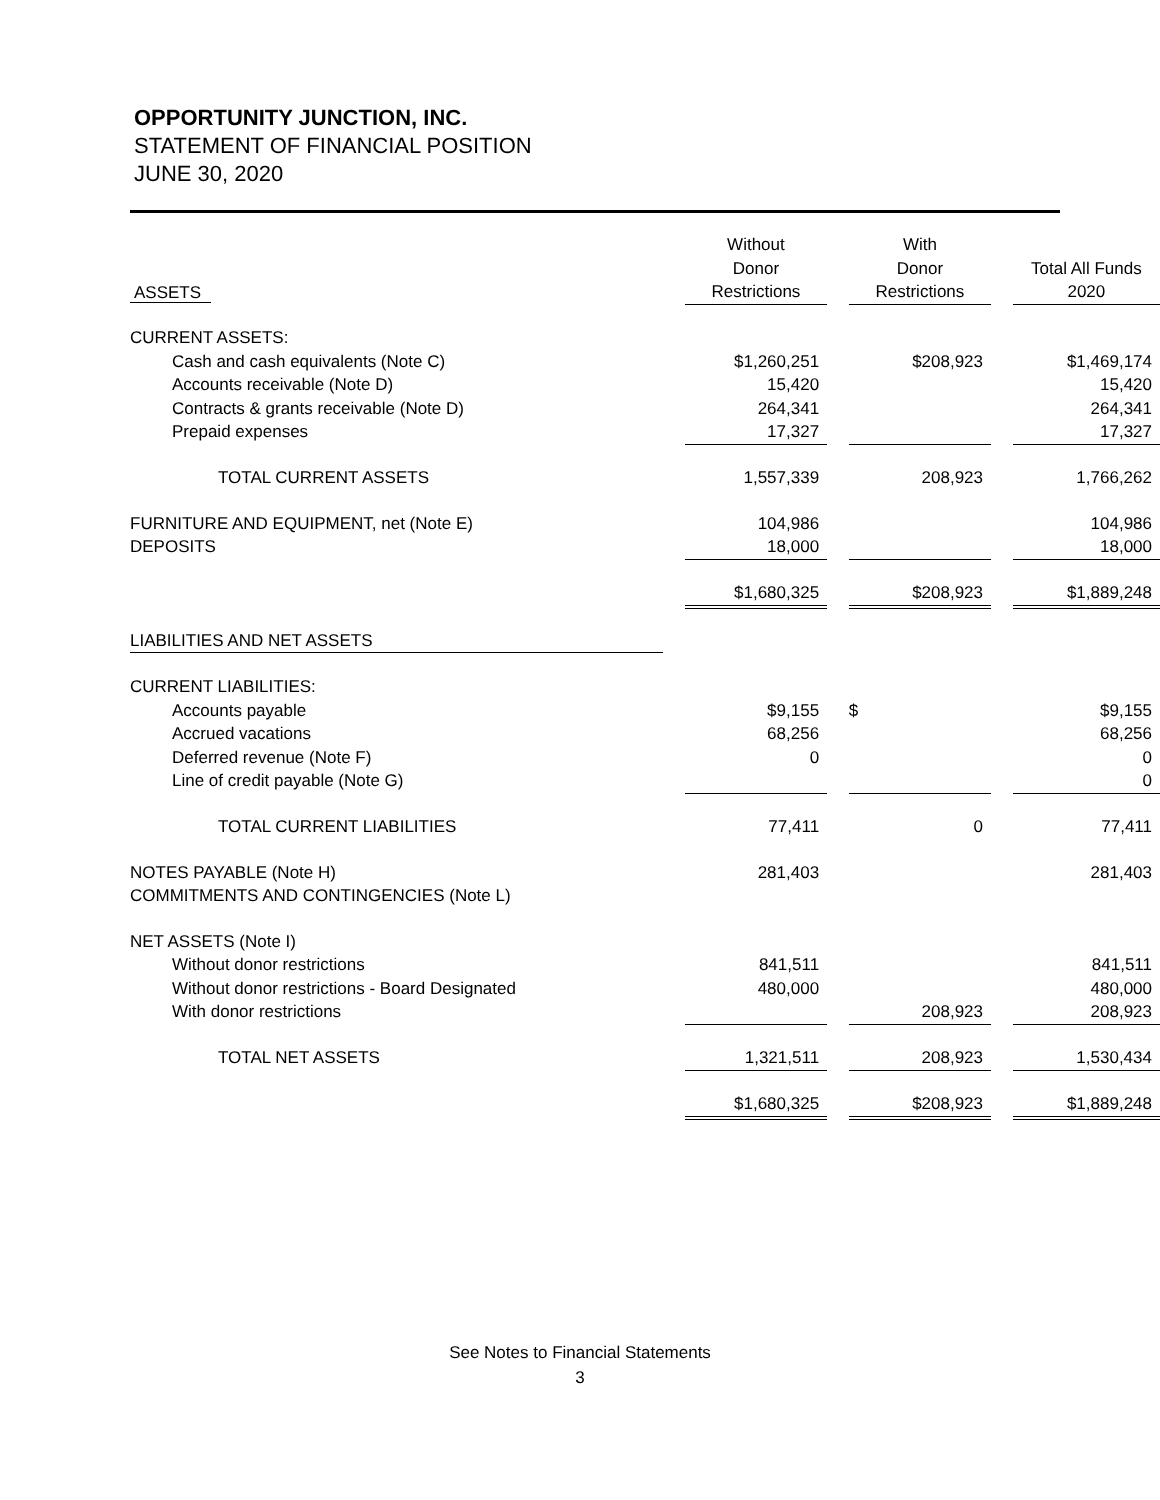OPPORTUNITY JUNCTION, INC.
STATEMENT OF FINANCIAL POSITION
JUNE 30, 2020
| ASSETS | | Without Donor Restrictions | | With Donor Restrictions | | Total All Funds 2020 |
| CURRENT ASSETS: | | | | | | |
| Cash and cash equivalents (Note C) | | $1,260,251 | | $208,923 | | $1,469,174 |
| Accounts receivable (Note D) | | 15,420 | | | | 15,420 |
| Contracts & grants receivable (Note D) | | 264,341 | | | | 264,341 |
| Prepaid expenses | | 17,327 | | | | 17,327 |
| TOTAL CURRENT ASSETS | | 1,557,339 | | 208,923 | | 1,766,262 |
| FURNITURE AND EQUIPMENT, net (Note E) | | 104,986 | | | | 104,986 |
| DEPOSITS | | 18,000 | | | | 18,000 |
| | | $1,680,325 | | $208,923 | | $1,889,248 |
| LIABILITIES AND NET ASSETS | | | | | | |
| CURRENT LIABILITIES: | | | | | | |
| Accounts payable | | $9,155 | | $ | | $9,155 |
| Accrued vacations | | 68,256 | | | | 68,256 |
| Deferred revenue (Note F) | | 0 | | | | 0 |
| Line of credit payable (Note G) | | | | | | 0 |
| TOTAL CURRENT LIABILITIES | | 77,411 | | 0 | | 77,411 |
| NOTES PAYABLE (Note H) | | 281,403 | | | | 281,403 |
| COMMITMENTS AND CONTINGENCIES (Note L) | | | | | | |
| NET ASSETS (Note I) | | | | | | |
| Without donor restrictions | | 841,511 | | | | 841,511 |
| Without donor restrictions - Board Designated | | 480,000 | | | | 480,000 |
| With donor restrictions | | | | 208,923 | | 208,923 |
| TOTAL NET ASSETS | | 1,321,511 | | 208,923 | | 1,530,434 |
| | | $1,680,325 | | $208,923 | | $1,889,248 |
See Notes to Financial Statements
3